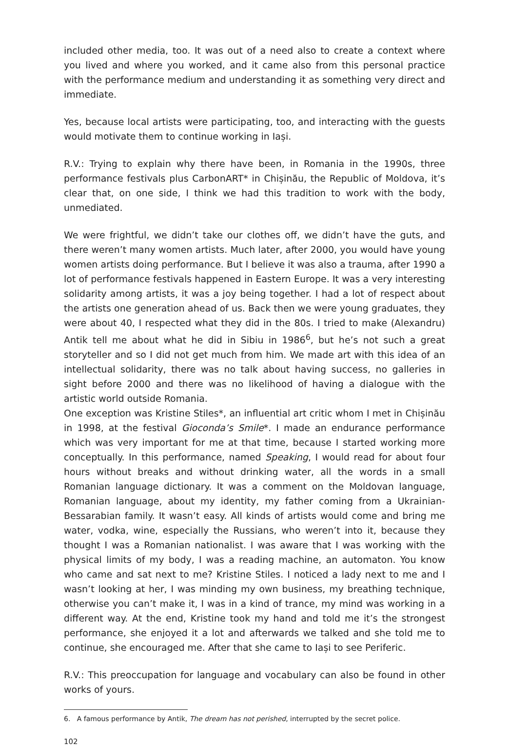included other media, too. It was out of a need also to create a context where you lived and where you worked, and it came also from this personal practice with the performance medium and understanding it as something very direct and immediate.
Yes, because local artists were participating, too, and interacting with the guests would motivate them to continue working in Iași.
R.V.: Trying to explain why there have been, in Romania in the 1990s, three performance festivals plus CarbonART* in Chișinău, the Republic of Moldova, it’s clear that, on one side, I think we had this tradition to work with the body, unmediated.
We were frightful, we didn’t take our clothes off, we didn’t have the guts, and there weren’t many women artists. Much later, after 2000, you would have young women artists doing performance. But I believe it was also a trauma, after 1990 a lot of performance festivals happened in Eastern Europe. It was a very interesting solidarity among artists, it was a joy being together. I had a lot of respect about the artists one generation ahead of us. Back then we were young graduates, they were about 40, I respected what they did in the 80s. I tried to make (Alexandru) Antik tell me about what he did in Sibiu in 1986<sup>6</sup>, but he’s not such a great storyteller and so I did not get much from him. We made art with this idea of an intellectual solidarity, there was no talk about having success, no galleries in sight before 2000 and there was no likelihood of having a dialogue with the artistic world outside Romania.
One exception was Kristine Stiles*, an influential art critic whom I met in Chișinău in 1998, at the festival Gioconda’s Smile*. I made an endurance performance which was very important for me at that time, because I started working more conceptually. In this performance, named Speaking, I would read for about four hours without breaks and without drinking water, all the words in a small Romanian language dictionary. It was a comment on the Moldovan language, Romanian language, about my identity, my father coming from a Ukrainian-Bessarabian family. It wasn’t easy. All kinds of artists would come and bring me water, vodka, wine, especially the Russians, who weren’t into it, because they thought I was a Romanian nationalist. I was aware that I was working with the physical limits of my body, I was a reading machine, an automaton. You know who came and sat next to me? Kristine Stiles. I noticed a lady next to me and I wasn’t looking at her, I was minding my own business, my breathing technique, otherwise you can’t make it, I was in a kind of trance, my mind was working in a different way. At the end, Kristine took my hand and told me it’s the strongest performance, she enjoyed it a lot and afterwards we talked and she told me to continue, she encouraged me. After that she came to Iași to see Periferic.
R.V.: This preoccupation for language and vocabulary can also be found in other works of yours.
6. A famous performance by Antik, The dream has not perished, interrupted by the secret police.
102